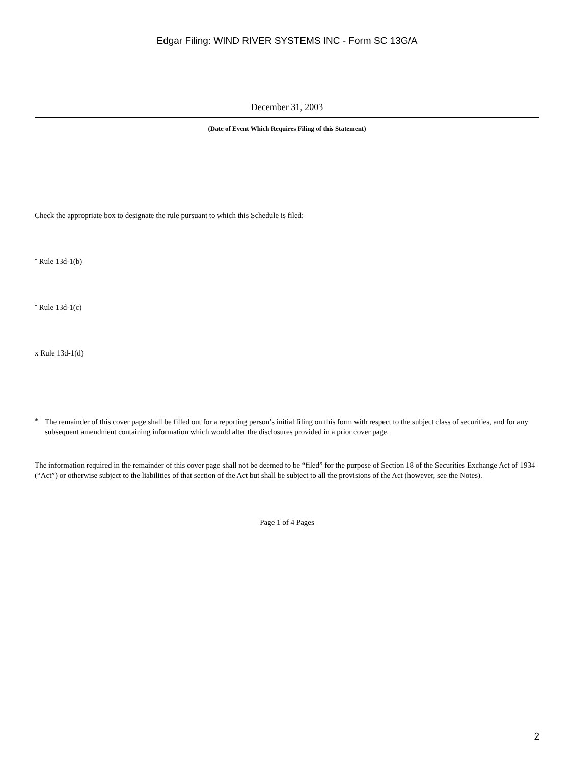Edgar Filing: WIND RIVER SYSTEMS INC - Form SC 13G/A
December 31, 2003
(Date of Event Which Requires Filing of this Statement)
Check the appropriate box to designate the rule pursuant to which this Schedule is filed:
¨ Rule 13d-1(b)
¨ Rule 13d-1(c)
x Rule 13d-1(d)
*
The remainder of this cover page shall be filled out for a reporting person’s initial filing on this form with respect to the subject class of securities, and for any subsequent amendment containing information which would alter the disclosures provided in a prior cover page.
The information required in the remainder of this cover page shall not be deemed to be “filed” for the purpose of Section 18 of the Securities Exchange Act of 1934 (“Act”) or otherwise subject to the liabilities of that section of the Act but shall be subject to all the provisions of the Act (however, see the Notes).
Page 1 of 4 Pages
2